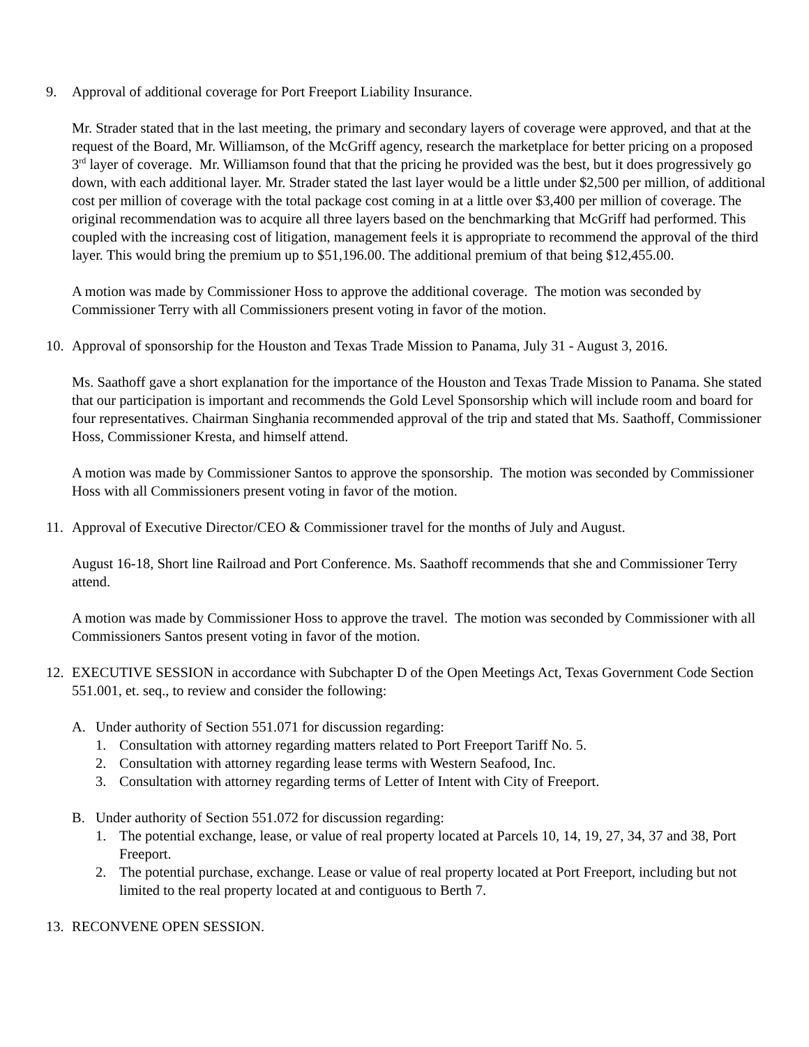9. Approval of additional coverage for Port Freeport Liability Insurance.
Mr. Strader stated that in the last meeting, the primary and secondary layers of coverage were approved, and that at the request of the Board, Mr. Williamson, of the McGriff agency, research the marketplace for better pricing on a proposed 3<sup>rd</sup> layer of coverage. Mr. Williamson found that that the pricing he provided was the best, but it does progressively go down, with each additional layer. Mr. Strader stated the last layer would be a little under $2,500 per million, of additional cost per million of coverage with the total package cost coming in at a little over $3,400 per million of coverage. The original recommendation was to acquire all three layers based on the benchmarking that McGriff had performed. This coupled with the increasing cost of litigation, management feels it is appropriate to recommend the approval of the third layer. This would bring the premium up to $51,196.00. The additional premium of that being $12,455.00.
A motion was made by Commissioner Hoss to approve the additional coverage. The motion was seconded by Commissioner Terry with all Commissioners present voting in favor of the motion.
10. Approval of sponsorship for the Houston and Texas Trade Mission to Panama, July 31 - August 3, 2016.
Ms. Saathoff gave a short explanation for the importance of the Houston and Texas Trade Mission to Panama. She stated that our participation is important and recommends the Gold Level Sponsorship which will include room and board for four representatives. Chairman Singhania recommended approval of the trip and stated that Ms. Saathoff, Commissioner Hoss, Commissioner Kresta, and himself attend.
A motion was made by Commissioner Santos to approve the sponsorship. The motion was seconded by Commissioner Hoss with all Commissioners present voting in favor of the motion.
11. Approval of Executive Director/CEO & Commissioner travel for the months of July and August.
August 16-18, Short line Railroad and Port Conference. Ms. Saathoff recommends that she and Commissioner Terry attend.
A motion was made by Commissioner Hoss to approve the travel. The motion was seconded by Commissioner with all Commissioners Santos present voting in favor of the motion.
12. EXECUTIVE SESSION in accordance with Subchapter D of the Open Meetings Act, Texas Government Code Section 551.001, et. seq., to review and consider the following:
A. Under authority of Section 551.071 for discussion regarding:
1. Consultation with attorney regarding matters related to Port Freeport Tariff No. 5.
2. Consultation with attorney regarding lease terms with Western Seafood, Inc.
3. Consultation with attorney regarding terms of Letter of Intent with City of Freeport.
B. Under authority of Section 551.072 for discussion regarding:
1. The potential exchange, lease, or value of real property located at Parcels 10, 14, 19, 27, 34, 37 and 38, Port Freeport.
2. The potential purchase, exchange. Lease or value of real property located at Port Freeport, including but not limited to the real property located at and contiguous to Berth 7.
13. RECONVENE OPEN SESSION.